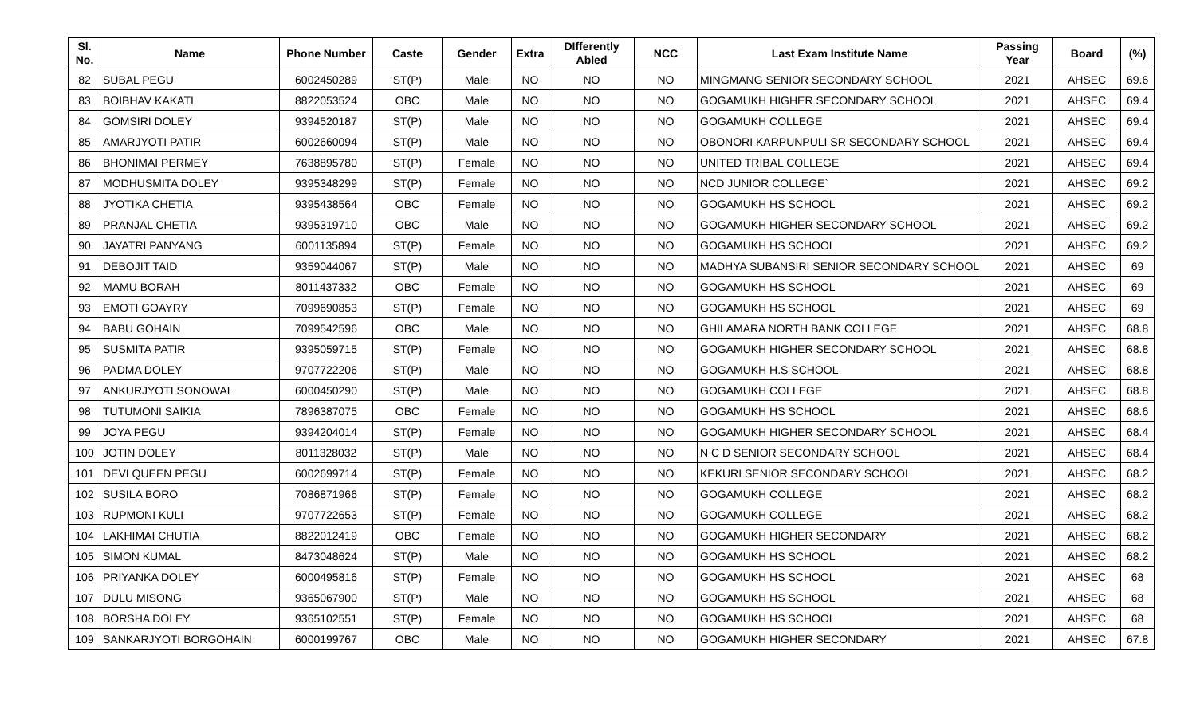| Sl. No. | Name | Phone Number | Caste | Gender | Extra | DIfferently Abled | NCC | Last Exam Institute Name | Passing Year | Board | (%) |
| --- | --- | --- | --- | --- | --- | --- | --- | --- | --- | --- | --- |
| 82 | SUBAL PEGU | 6002450289 | ST(P) | Male | NO | NO | NO | MINGMANG SENIOR SECONDARY SCHOOL | 2021 | AHSEC | 69.6 |
| 83 | BOIBHAV KAKATI | 8822053524 | OBC | Male | NO | NO | NO | GOGAMUKH HIGHER SECONDARY SCHOOL | 2021 | AHSEC | 69.4 |
| 84 | GOMSIRI DOLEY | 9394520187 | ST(P) | Male | NO | NO | NO | GOGAMUKH COLLEGE | 2021 | AHSEC | 69.4 |
| 85 | AMARJYOTI PATIR | 6002660094 | ST(P) | Male | NO | NO | NO | OBONORI KARPUNPULI SR SECONDARY SCHOOL | 2021 | AHSEC | 69.4 |
| 86 | BHONIMAI PERMEY | 7638895780 | ST(P) | Female | NO | NO | NO | UNITED TRIBAL COLLEGE | 2021 | AHSEC | 69.4 |
| 87 | MODHUSMITA DOLEY | 9395348299 | ST(P) | Female | NO | NO | NO | NCD JUNIOR COLLEGE` | 2021 | AHSEC | 69.2 |
| 88 | JYOTIKA CHETIA | 9395438564 | OBC | Female | NO | NO | NO | GOGAMUKH HS SCHOOL | 2021 | AHSEC | 69.2 |
| 89 | PRANJAL CHETIA | 9395319710 | OBC | Male | NO | NO | NO | GOGAMUKH HIGHER SECONDARY SCHOOL | 2021 | AHSEC | 69.2 |
| 90 | JAYATRI PANYANG | 6001135894 | ST(P) | Female | NO | NO | NO | GOGAMUKH HS SCHOOL | 2021 | AHSEC | 69.2 |
| 91 | DEBOJIT TAID | 9359044067 | ST(P) | Male | NO | NO | NO | MADHYA SUBANSIRI SENIOR SECONDARY SCHOOL | 2021 | AHSEC | 69 |
| 92 | MAMU BORAH | 8011437332 | OBC | Female | NO | NO | NO | GOGAMUKH HS SCHOOL | 2021 | AHSEC | 69 |
| 93 | EMOTI GOAYRY | 7099690853 | ST(P) | Female | NO | NO | NO | GOGAMUKH HS SCHOOL | 2021 | AHSEC | 69 |
| 94 | BABU GOHAIN | 7099542596 | OBC | Male | NO | NO | NO | GHILAMARA NORTH BANK COLLEGE | 2021 | AHSEC | 68.8 |
| 95 | SUSMITA PATIR | 9395059715 | ST(P) | Female | NO | NO | NO | GOGAMUKH HIGHER SECONDARY SCHOOL | 2021 | AHSEC | 68.8 |
| 96 | PADMA DOLEY | 9707722206 | ST(P) | Male | NO | NO | NO | GOGAMUKH H.S SCHOOL | 2021 | AHSEC | 68.8 |
| 97 | ANKURJYOTI SONOWAL | 6000450290 | ST(P) | Male | NO | NO | NO | GOGAMUKH COLLEGE | 2021 | AHSEC | 68.8 |
| 98 | TUTUMONI SAIKIA | 7896387075 | OBC | Female | NO | NO | NO | GOGAMUKH HS SCHOOL | 2021 | AHSEC | 68.6 |
| 99 | JOYA PEGU | 9394204014 | ST(P) | Female | NO | NO | NO | GOGAMUKH HIGHER SECONDARY SCHOOL | 2021 | AHSEC | 68.4 |
| 100 | JOTIN DOLEY | 8011328032 | ST(P) | Male | NO | NO | NO | N C D SENIOR SECONDARY SCHOOL | 2021 | AHSEC | 68.4 |
| 101 | DEVI QUEEN PEGU | 6002699714 | ST(P) | Female | NO | NO | NO | KEKURI SENIOR SECONDARY SCHOOL | 2021 | AHSEC | 68.2 |
| 102 | SUSILA BORO | 7086871966 | ST(P) | Female | NO | NO | NO | GOGAMUKH COLLEGE | 2021 | AHSEC | 68.2 |
| 103 | RUPMONI KULI | 9707722653 | ST(P) | Female | NO | NO | NO | GOGAMUKH COLLEGE | 2021 | AHSEC | 68.2 |
| 104 | LAKHIMAI CHUTIA | 8822012419 | OBC | Female | NO | NO | NO | GOGAMUKH HIGHER SECONDARY | 2021 | AHSEC | 68.2 |
| 105 | SIMON KUMAL | 8473048624 | ST(P) | Male | NO | NO | NO | GOGAMUKH HS SCHOOL | 2021 | AHSEC | 68.2 |
| 106 | PRIYANKA DOLEY | 6000495816 | ST(P) | Female | NO | NO | NO | GOGAMUKH HS SCHOOL | 2021 | AHSEC | 68 |
| 107 | DULU MISONG | 9365067900 | ST(P) | Male | NO | NO | NO | GOGAMUKH HS SCHOOL | 2021 | AHSEC | 68 |
| 108 | BORSHA DOLEY | 9365102551 | ST(P) | Female | NO | NO | NO | GOGAMUKH HS SCHOOL | 2021 | AHSEC | 68 |
| 109 | SANKARJYOTI BORGOHAIN | 6000199767 | OBC | Male | NO | NO | NO | GOGAMUKH HIGHER SECONDARY | 2021 | AHSEC | 67.8 |